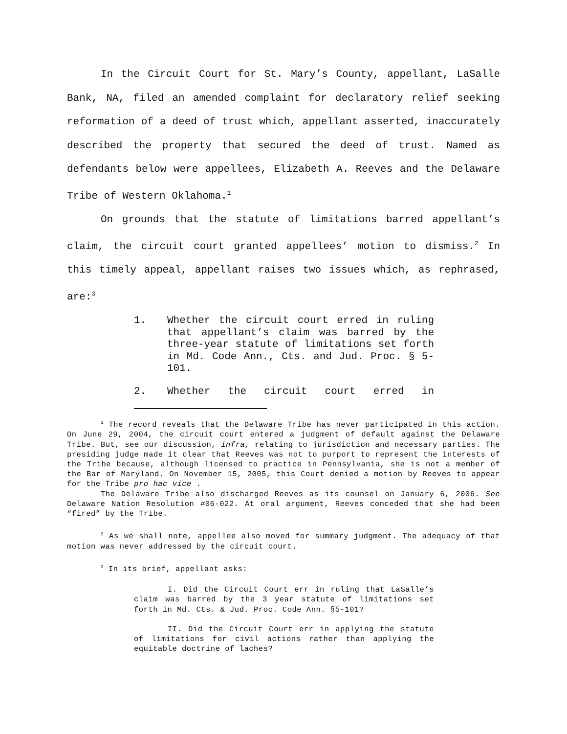In the Circuit Court for St. Mary’s County, appellant, LaSalle Bank, NA, filed an amended complaint for declaratory relief seeking reformation of a deed of trust which, appellant asserted, inaccurately described the property that secured the deed of trust. Named as defendants below were appellees, Elizabeth A. Reeves and the Delaware Tribe of Western Oklahoma.<sup>1</sup>
On grounds that the statute of limitations barred appellant’s claim, the circuit court granted appellees’ motion to dismiss.<sup>2</sup> In this timely appeal, appellant raises two issues which, as rephrased, are:<sup>3</sup>
1. Whether the circuit court erred in ruling that appellant’s claim was barred by the three-year statute of limitations set forth in Md. Code Ann., Cts. and Jud. Proc. § 5-101.
2. Whether the circuit court erred in
<sup>1</sup> The record reveals that the Delaware Tribe has never participated in this action. On June 29, 2004, the circuit court entered a judgment of default against the Delaware Tribe. But, see our discussion, infra, relating to jurisdiction and necessary parties. The presiding judge made it clear that Reeves was not to purport to represent the interests of the Tribe because, although licensed to practice in Pennsylvania, she is not a member of the Bar of Maryland. On November 15, 2005, this Court denied a motion by Reeves to appear for the Tribe pro hac vice .
The Delaware Tribe also discharged Reeves as its counsel on January 6, 2006. See Delaware Nation Resolution #06-022. At oral argument, Reeves conceded that she had been “fired” by the Tribe.
<sup>2</sup> As we shall note, appellee also moved for summary judgment. The adequacy of that motion was never addressed by the circuit court.
<sup>3</sup> In its brief, appellant asks:
I. Did the Circuit Court err in ruling that LaSalle’s claim was barred by the 3 year statute of limitations set forth in Md. Cts. & Jud. Proc. Code Ann. §5-101?
II. Did the Circuit Court err in applying the statute of limitations for civil actions rather than applying the equitable doctrine of laches?